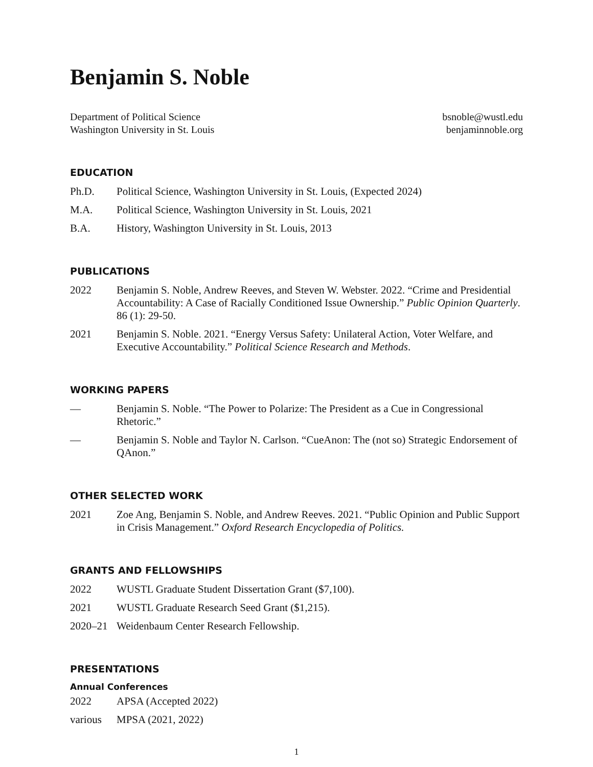Benjamin S. Noble
Department of Political Science
Washington University in St. Louis
bsnoble@wustl.edu
benjaminnoble.org
EDUCATION
Ph.D. Political Science, Washington University in St. Louis, (Expected 2024)
M.A. Political Science, Washington University in St. Louis, 2021
B.A. History, Washington University in St. Louis, 2013
PUBLICATIONS
2022 Benjamin S. Noble, Andrew Reeves, and Steven W. Webster. 2022. “Crime and Presidential Accountability: A Case of Racially Conditioned Issue Ownership.” Public Opinion Quarterly. 86 (1): 29-50.
2021 Benjamin S. Noble. 2021. “Energy Versus Safety: Unilateral Action, Voter Welfare, and Executive Accountability.” Political Science Research and Methods.
WORKING PAPERS
— Benjamin S. Noble. “The Power to Polarize: The President as a Cue in Congressional Rhetoric.”
— Benjamin S. Noble and Taylor N. Carlson. “CueAnon: The (not so) Strategic Endorsement of QAnon.”
OTHER SELECTED WORK
2021 Zoe Ang, Benjamin S. Noble, and Andrew Reeves. 2021. “Public Opinion and Public Support in Crisis Management.” Oxford Research Encyclopedia of Politics.
GRANTS AND FELLOWSHIPS
2022 WUSTL Graduate Student Dissertation Grant ($7,100).
2021 WUSTL Graduate Research Seed Grant ($1,215).
2020–21 Weidenbaum Center Research Fellowship.
PRESENTATIONS
Annual Conferences
2022 APSA (Accepted 2022)
various MPSA (2021, 2022)
1